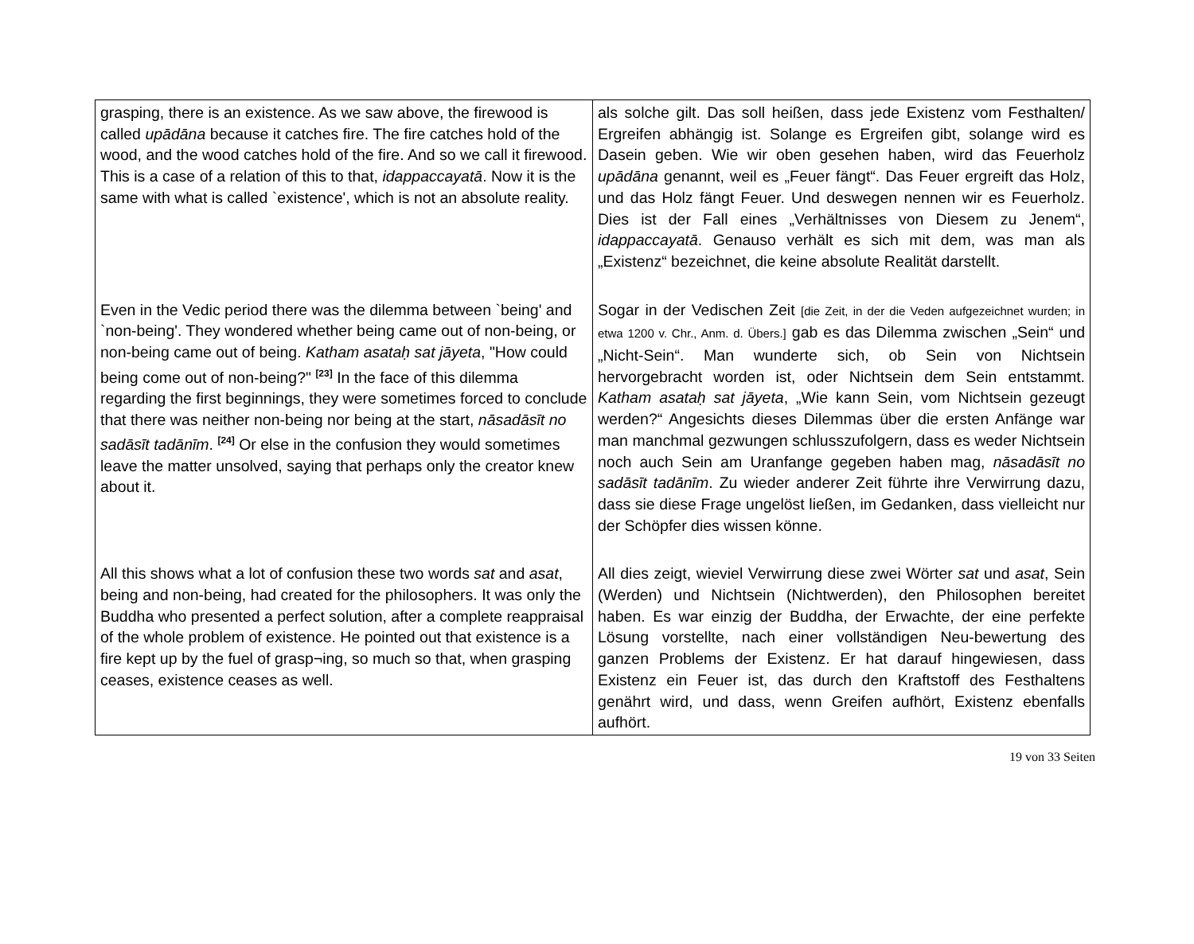| grasping, there is an existence. As we saw above, the firewood is called upādāna because it catches fire. The fire catches hold of the wood, and the wood catches hold of the fire. And so we call it firewood. This is a case of a relation of this to that, idappaccayatā . Now it is the same with what is called `existence', which is not an absolute reality. | als solche gilt. Das soll heißen, dass jede Existenz vom Festhalten/ Ergreifen abhängig ist. Solange es Ergreifen gibt, solange wird es Dasein geben. Wie wir oben gesehen haben, wird das Feuerholz upādāna genannt, weil es „Feuer fängt“. Das Feuer ergreift das Holz, und das Holz fängt Feuer. Und deswegen nennen wir es Feuerholz. Dies ist der Fall eines „Verhältnisses von Diesem zu Jenem“, idappaccayatā . Genauso verhält es sich mit dem, was man als „Existenz“ bezeichnet, die keine absolute Realität darstellt. |
| Even in the Vedic period there was the dilemma between `being' and `non-being'. They wondered whether being came out of non-being, or non-being came out of being. Katham asataḥ sat jāyeta , "How could being come out of non-being?" <sup>[23]</sup> In the face of this dilemma regarding the first beginnings, they were sometimes forced to conclude that there was neither non-being nor being at the start, nāsadāsīt no sadāsīt tadānīm . <sup>[24]</sup> Or else in the confusion they would sometimes leave the matter unsolved, saying that perhaps only the creator knew about it. | Sogar in der Vedischen Zeit [die Zeit, in der die Veden aufgezeichnet wurden; in etwa 1200 v. Chr., Anm. d. Übers.] gab es das Dilemma zwischen „Sein“ und „Nicht-Sein“. Man wunderte sich, ob Sein von Nichtsein hervorgebracht worden ist, oder Nichtsein dem Sein entstammt. Katham asataḥ sat jāyeta , „Wie kann Sein, vom Nichtsein gezeugt werden?“ Angesichts dieses Dilemmas über die ersten Anfänge war man manchmal gezwungen schlusszufolgern, dass es weder Nichtsein noch auch Sein am Uranfange gegeben haben mag, nāsadāsīt no sadāsīt tadānīm . Zu wieder anderer Zeit führte ihre Verwirrung dazu, dass sie diese Frage ungelöst ließen, im Gedanken, dass vielleicht nur der Schöpfer dies wissen könne. |
| All this shows what a lot of confusion these two words sat and asat , being and non-being, had created for the philosophers. It was only the Buddha who presented a perfect solution, after a complete reappraisal of the whole problem of existence. He pointed out that existence is a fire kept up by the fuel of grasp¬ing, so much so that, when grasping ceases, existence ceases as well. | All dies zeigt, wieviel Verwirrung diese zwei Wörter sat und asat , Sein (Werden) und Nichtsein (Nichtwerden), den Philosophen bereitet haben. Es war einzig der Buddha, der Erwachte, der eine perfekte Lösung vorstellte, nach einer vollständigen Neu-bewertung des ganzen Problems der Existenz. Er hat darauf hingewiesen, dass Existenz ein Feuer ist, das durch den Kraftstoff des Festhaltens genährt wird, und dass, wenn Greifen aufhört, Existenz ebenfalls aufhört. |
19 von 33 Seiten